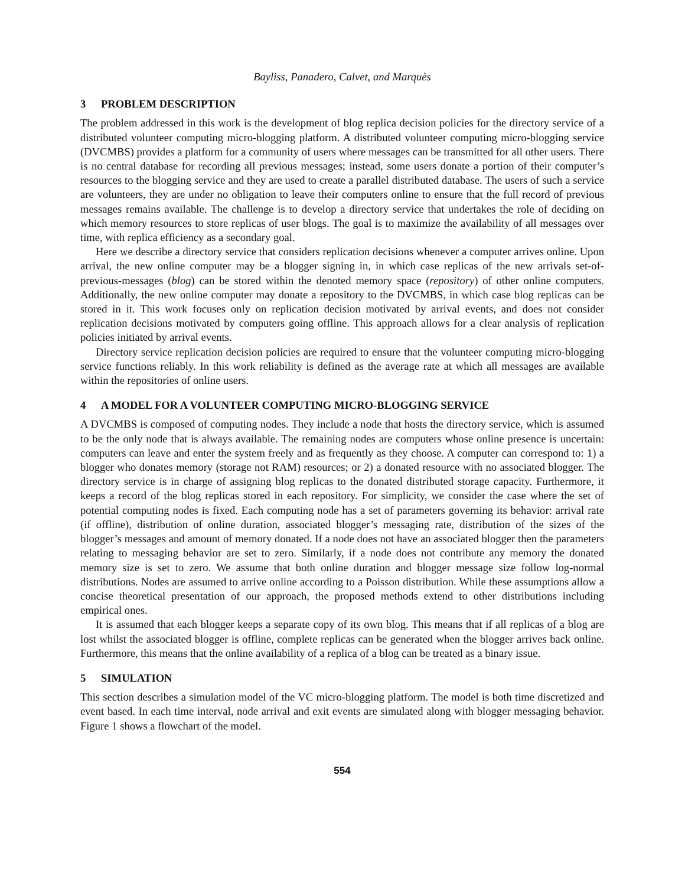Bayliss, Panadero, Calvet, and Marquès
3 PROBLEM DESCRIPTION
The problem addressed in this work is the development of blog replica decision policies for the directory service of a distributed volunteer computing micro-blogging platform. A distributed volunteer computing micro-blogging service (DVCMBS) provides a platform for a community of users where messages can be transmitted for all other users. There is no central database for recording all previous messages; instead, some users donate a portion of their computer’s resources to the blogging service and they are used to create a parallel distributed database. The users of such a service are volunteers, they are under no obligation to leave their computers online to ensure that the full record of previous messages remains available. The challenge is to develop a directory service that undertakes the role of deciding on which memory resources to store replicas of user blogs. The goal is to maximize the availability of all messages over time, with replica efficiency as a secondary goal.
Here we describe a directory service that considers replication decisions whenever a computer arrives online. Upon arrival, the new online computer may be a blogger signing in, in which case replicas of the new arrivals set-of-previous-messages (blog) can be stored within the denoted memory space (repository) of other online computers. Additionally, the new online computer may donate a repository to the DVCMBS, in which case blog replicas can be stored in it. This work focuses only on replication decision motivated by arrival events, and does not consider replication decisions motivated by computers going offline. This approach allows for a clear analysis of replication policies initiated by arrival events.
Directory service replication decision policies are required to ensure that the volunteer computing micro-blogging service functions reliably. In this work reliability is defined as the average rate at which all messages are available within the repositories of online users.
4 A MODEL FOR A VOLUNTEER COMPUTING MICRO-BLOGGING SERVICE
A DVCMBS is composed of computing nodes. They include a node that hosts the directory service, which is assumed to be the only node that is always available. The remaining nodes are computers whose online presence is uncertain: computers can leave and enter the system freely and as frequently as they choose. A computer can correspond to: 1) a blogger who donates memory (storage not RAM) resources; or 2) a donated resource with no associated blogger. The directory service is in charge of assigning blog replicas to the donated distributed storage capacity. Furthermore, it keeps a record of the blog replicas stored in each repository. For simplicity, we consider the case where the set of potential computing nodes is fixed. Each computing node has a set of parameters governing its behavior: arrival rate (if offline), distribution of online duration, associated blogger’s messaging rate, distribution of the sizes of the blogger’s messages and amount of memory donated. If a node does not have an associated blogger then the parameters relating to messaging behavior are set to zero. Similarly, if a node does not contribute any memory the donated memory size is set to zero. We assume that both online duration and blogger message size follow log-normal distributions. Nodes are assumed to arrive online according to a Poisson distribution. While these assumptions allow a concise theoretical presentation of our approach, the proposed methods extend to other distributions including empirical ones.
It is assumed that each blogger keeps a separate copy of its own blog. This means that if all replicas of a blog are lost whilst the associated blogger is offline, complete replicas can be generated when the blogger arrives back online. Furthermore, this means that the online availability of a replica of a blog can be treated as a binary issue.
5 SIMULATION
This section describes a simulation model of the VC micro-blogging platform. The model is both time discretized and event based. In each time interval, node arrival and exit events are simulated along with blogger messaging behavior. Figure 1 shows a flowchart of the model.
554